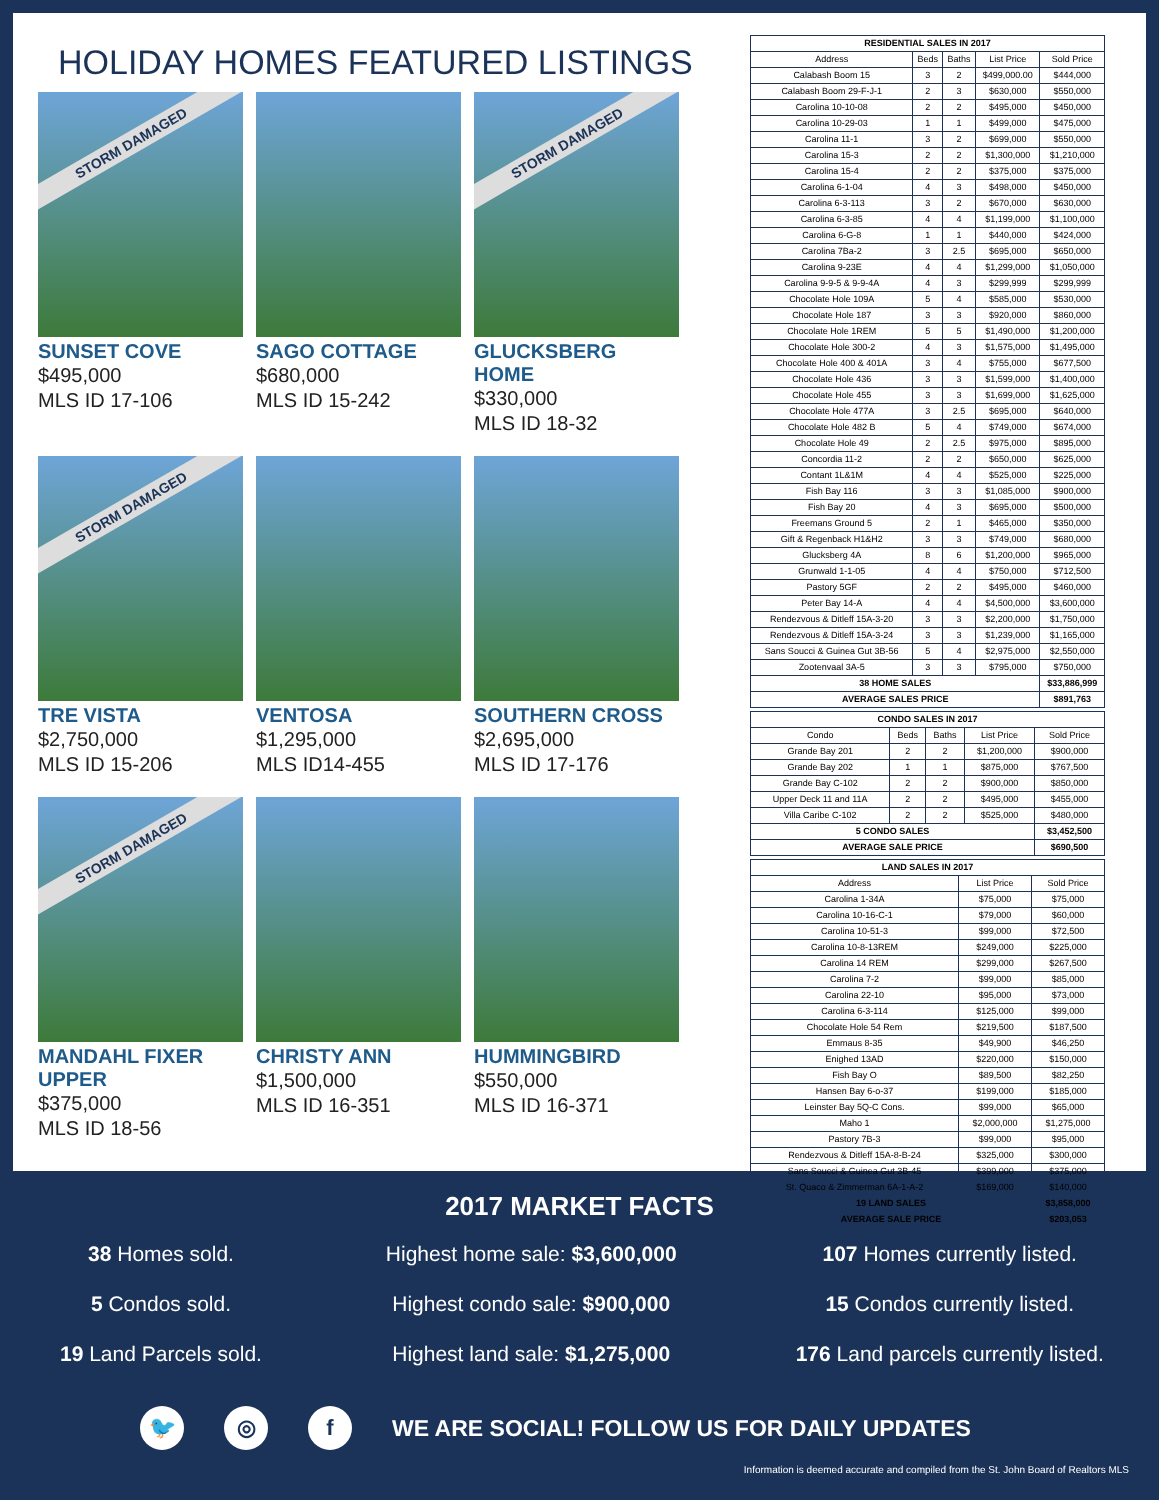HOLIDAY HOMES FEATURED LISTINGS
STORM DAMAGED
SUNSET COVE
$495,000
MLS ID 17-106
SAGO COTTAGE
$680,000
MLS ID 15-242
STORM DAMAGED
GLUCKSBERG HOME
$330,000
MLS ID 18-32
STORM DAMAGED
TRE VISTA
$2,750,000
MLS ID 15-206
VENTOSA
$1,295,000
MLS ID14-455
SOUTHERN CROSS
$2,695,000
MLS ID 17-176
STORM DAMAGED
MANDAHL FIXER UPPER
$375,000
MLS ID 18-56
CHRISTY ANN
$1,500,000
MLS ID 16-351
HUMMINGBIRD
$550,000
MLS ID 16-371
| RESIDENTIAL SALES IN 2017 | | | | |
| --- | --- | --- | --- | --- |
| Address | Beds | Baths | List Price | Sold Price |
| Calabash Boom 15 | 3 | 2 | $499,000.00 | $444,000 |
| Calabash Boom 29-F-J-1 | 2 | 3 | $630,000 | $550,000 |
| Carolina 10-10-08 | 2 | 2 | $495,000 | $450,000 |
| Carolina 10-29-03 | 1 | 1 | $499,000 | $475,000 |
| Carolina 11-1 | 3 | 2 | $699,000 | $550,000 |
| Carolina 15-3 | 2 | 2 | $1,300,000 | $1,210,000 |
| Carolina 15-4 | 2 | 2 | $375,000 | $375,000 |
| Carolina 6-1-04 | 4 | 3 | $498,000 | $450,000 |
| Carolina 6-3-113 | 3 | 2 | $670,000 | $630,000 |
| Carolina 6-3-85 | 4 | 4 | $1,199,000 | $1,100,000 |
| Carolina 6-G-8 | 1 | 1 | $440,000 | $424,000 |
| Carolina 7Ba-2 | 3 | 2.5 | $695,000 | $650,000 |
| Carolina 9-23E | 4 | 4 | $1,299,000 | $1,050,000 |
| Carolina 9-9-5 & 9-9-4A | 4 | 3 | $299,999 | $299,999 |
| Chocolate Hole 109A | 5 | 4 | $585,000 | $530,000 |
| Chocolate Hole 187 | 3 | 3 | $920,000 | $860,000 |
| Chocolate Hole 1REM | 5 | 5 | $1,490,000 | $1,200,000 |
| Chocolate Hole 300-2 | 4 | 3 | $1,575,000 | $1,495,000 |
| Chocolate Hole 400 & 401A | 3 | 4 | $755,000 | $677,500 |
| Chocolate Hole 436 | 3 | 3 | $1,599,000 | $1,400,000 |
| Chocolate Hole 455 | 3 | 3 | $1,699,000 | $1,625,000 |
| Chocolate Hole 477A | 3 | 2.5 | $695,000 | $640,000 |
| Chocolate Hole 482 B | 5 | 4 | $749,000 | $674,000 |
| Chocolate Hole 49 | 2 | 2.5 | $975,000 | $895,000 |
| Concordia 11-2 | 2 | 2 | $650,000 | $625,000 |
| Contant 1L&1M | 4 | 4 | $525,000 | $225,000 |
| Fish Bay 116 | 3 | 3 | $1,085,000 | $900,000 |
| Fish Bay 20 | 4 | 3 | $695,000 | $500,000 |
| Freemans Ground 5 | 2 | 1 | $465,000 | $350,000 |
| Gift & Regenback H1&H2 | 3 | 3 | $749,000 | $680,000 |
| Glucksberg 4A | 8 | 6 | $1,200,000 | $965,000 |
| Grunwald 1-1-05 | 4 | 4 | $750,000 | $712,500 |
| Pastory 5GF | 2 | 2 | $495,000 | $460,000 |
| Peter Bay 14-A | 4 | 4 | $4,500,000 | $3,600,000 |
| Rendezvous & Ditleff 15A-3-20 | 3 | 3 | $2,200,000 | $1,750,000 |
| Rendezvous & Ditleff 15A-3-24 | 3 | 3 | $1,239,000 | $1,165,000 |
| Sans Soucci & Guinea Gut 3B-56 | 5 | 4 | $2,975,000 | $2,550,000 |
| Zootenvaal 3A-5 | 3 | 3 | $795,000 | $750,000 |
| 38 HOME SALES | | | | $33,886,999 |
| AVERAGE SALES PRICE | | | | $891,763 |
| CONDO SALES IN 2017 | | | | |
| --- | --- | --- | --- | --- |
| Condo | Beds | Baths | List Price | Sold Price |
| Grande Bay 201 | 2 | 2 | $1,200,000 | $900,000 |
| Grande Bay 202 | 1 | 1 | $875,000 | $767,500 |
| Grande Bay C-102 | 2 | 2 | $900,000 | $850,000 |
| Upper Deck 11 and 11A | 2 | 2 | $495,000 | $455,000 |
| Villa Caribe C-102 | 2 | 2 | $525,000 | $480,000 |
| 5 CONDO SALES | | | | $3,452,500 |
| AVERAGE SALE PRICE | | | | $690,500 |
| LAND SALES IN 2017 | | |
| --- | --- | --- |
| Address | List Price | Sold Price |
| Carolina 1-34A | $75,000 | $75,000 |
| Carolina 10-16-C-1 | $79,000 | $60,000 |
| Carolina 10-51-3 | $99,000 | $72,500 |
| Carolina 10-8-13REM | $249,000 | $225,000 |
| Carolina 14 REM | $299,000 | $267,500 |
| Carolina 7-2 | $99,000 | $85,000 |
| Carolina 22-10 | $95,000 | $73,000 |
| Carolina 6-3-114 | $125,000 | $99,000 |
| Chocolate Hole 54 Rem | $219,500 | $187,500 |
| Emmaus 8-35 | $49,900 | $46,250 |
| Enighed 13AD | $220,000 | $150,000 |
| Fish Bay O | $89,500 | $82,250 |
| Hansen Bay 6-o-37 | $199,000 | $185,000 |
| Leinster Bay 5Q-C Cons. | $99,000 | $65,000 |
| Maho 1 | $2,000,000 | $1,275,000 |
| Pastory 7B-3 | $99,000 | $95,000 |
| Rendezvous & Ditleff 15A-8-B-24 | $325,000 | $300,000 |
| Sans Soucci & Guinea Gut 3B-45 | $399,000 | $375,000 |
| St. Quaco & Zimmerman 6A-1-A-2 | $169,000 | $140,000 |
| 19 LAND SALES | | $3,858,000 |
| AVERAGE SALE PRICE | | $203,053 |
2017 MARKET FACTS
38 Homes sold.
Highest home sale: $3,600,000
107 Homes currently listed.
5 Condos sold.
Highest condo sale: $900,000
15 Condos currently listed.
19 Land Parcels sold.
Highest land sale: $1,275,000
176 Land parcels currently listed.
🐦 ◎ f
WE ARE SOCIAL! FOLLOW US FOR DAILY UPDATES
Information is deemed accurate and compiled from the St. John Board of Realtors MLS